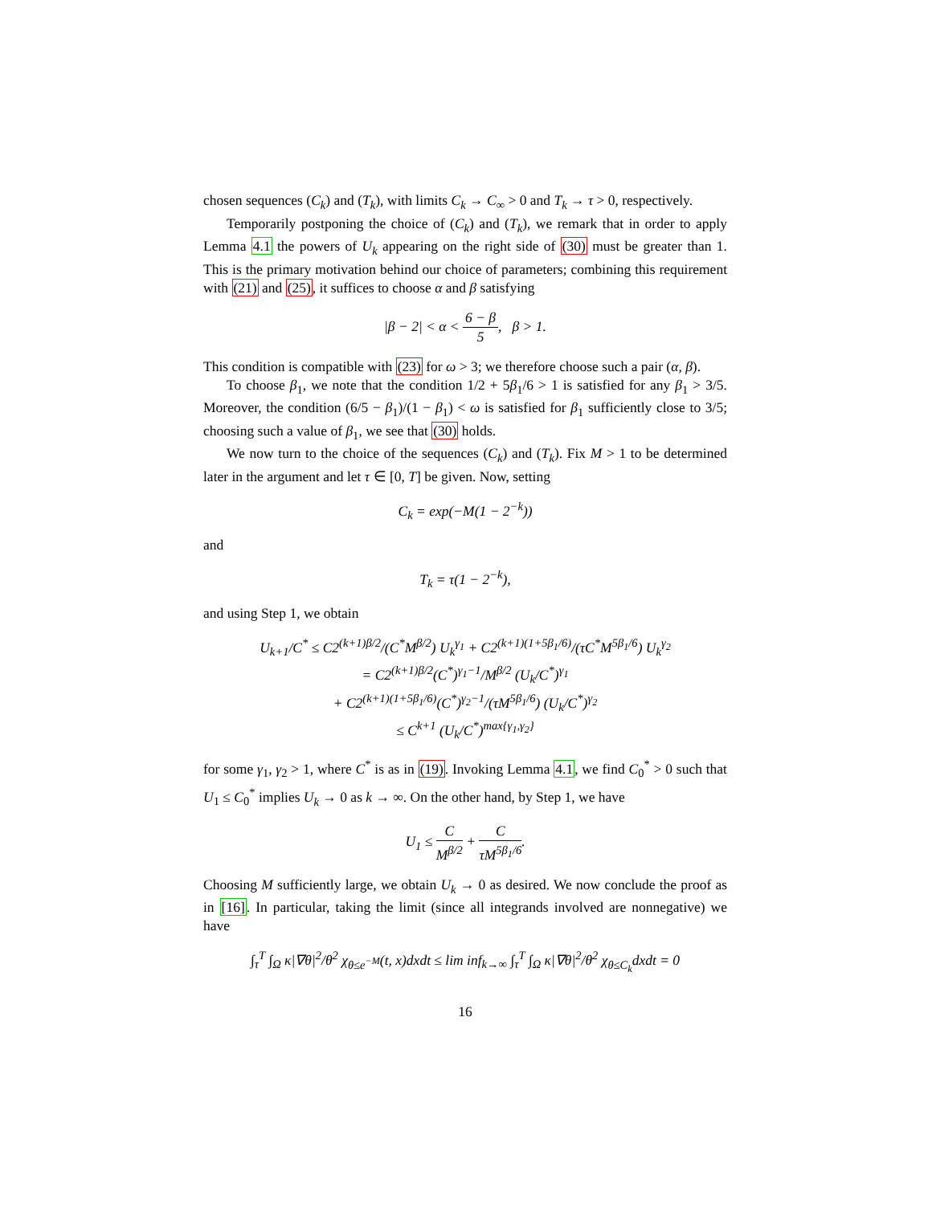chosen sequences (C<sub>k</sub>) and (T<sub>k</sub>), with limits C<sub>k</sub> → C<sub>∞</sub> > 0 and T<sub>k</sub> → τ > 0, respectively.
Temporarily postponing the choice of (C<sub>k</sub>) and (T<sub>k</sub>), we remark that in order to apply Lemma 4.1 the powers of U<sub>k</sub> appearing on the right side of (30) must be greater than 1. This is the primary motivation behind our choice of parameters; combining this requirement with (21) and (25), it suffices to choose α and β satisfying
|β − 2| < α < 6 − β 5, β > 1.
This condition is compatible with (23) for ω > 3; we therefore choose such a pair (α, β).
To choose β<sub>1</sub>, we note that the condition 1/2 + 5β<sub>1</sub>/6 > 1 is satisfied for any β<sub>1</sub> > 3/5. Moreover, the condition (6/5 − β<sub>1</sub>)/(1 − β<sub>1</sub>) < ω is satisfied for β<sub>1</sub> sufficiently close to 3/5; choosing such a value of β<sub>1</sub>, we see that (30) holds.
We now turn to the choice of the sequences (C<sub>k</sub>) and (T<sub>k</sub>). Fix M > 1 to be determined later in the argument and let τ ∈ [0, T] be given. Now, setting
C<sub>k</sub> = exp(−M(1 − 2<sup>−k</sup>))
and
T<sub>k</sub> = τ(1 − 2<sup>−k</sup>),
and using Step 1, we obtain
U<sub>k+1</sub>/C<sup>*</sup> ≤ C2<sup>(k+1)β/2</sup>/(C<sup>*</sup>M<sup>β/2</sup>) U<sub>k</sub><sup>γ<sub>1</sub></sup> + C2<sup>(k+1)(1+5β<sub>1</sub>/6)</sup>/(τC<sup>*</sup>M<sup>5β<sub>1</sub>/6</sup>) U<sub>k</sub><sup>γ<sub>2</sub></sup>
= C2<sup>(k+1)β/2</sup>(C<sup>*</sup>)<sup>γ<sub>1</sub>−1</sup>/M<sup>β/2</sup> (U<sub>k</sub>/C<sup>*</sup>)<sup>γ<sub>1</sub></sup>
+ C2<sup>(k+1)(1+5β<sub>1</sub>/6)</sup>(C<sup>*</sup>)<sup>γ<sub>2</sub>−1</sup>/(τM<sup>5β<sub>1</sub>/6</sup>) (U<sub>k</sub>/C<sup>*</sup>)<sup>γ<sub>2</sub></sup>
≤ C<sup>k+1</sup> (U<sub>k</sub>/C<sup>*</sup>)<sup>max{γ<sub>1</sub>,γ<sub>2</sub>}</sup>
for some γ<sub>1</sub>, γ<sub>2</sub> > 1, where C<sup>*</sup> is as in (19). Invoking Lemma 4.1, we find C<sub>0</sub><sup>*</sup> > 0 such that U<sub>1</sub> ≤ C<sub>0</sub><sup>*</sup> implies U<sub>k</sub> → 0 as k → ∞. On the other hand, by Step 1, we have
U<sub>1</sub> ≤ C M<sup>β/2</sup> + C τM<sup>5β<sub>1</sub>/6</sup>.
Choosing M sufficiently large, we obtain U<sub>k</sub> → 0 as desired. We now conclude the proof as in [16]. In particular, taking the limit (since all integrands involved are nonnegative) we have
∫<sub>τ</sub><sup>T</sup> ∫<sub>Ω</sub> κ|∇θ|<sup>2</sup>/θ<sup>2</sup> χ<sub>θ≤e<sup>−M</sup></sub>(t, x)dxdt ≤ lim inf<sub>k→∞</sub> ∫<sub>τ</sub><sup>T</sup> ∫<sub>Ω</sub> κ|∇θ|<sup>2</sup>/θ<sup>2</sup> χ<sub>θ≤C<sub>k</sub></sub>dxdt = 0
16